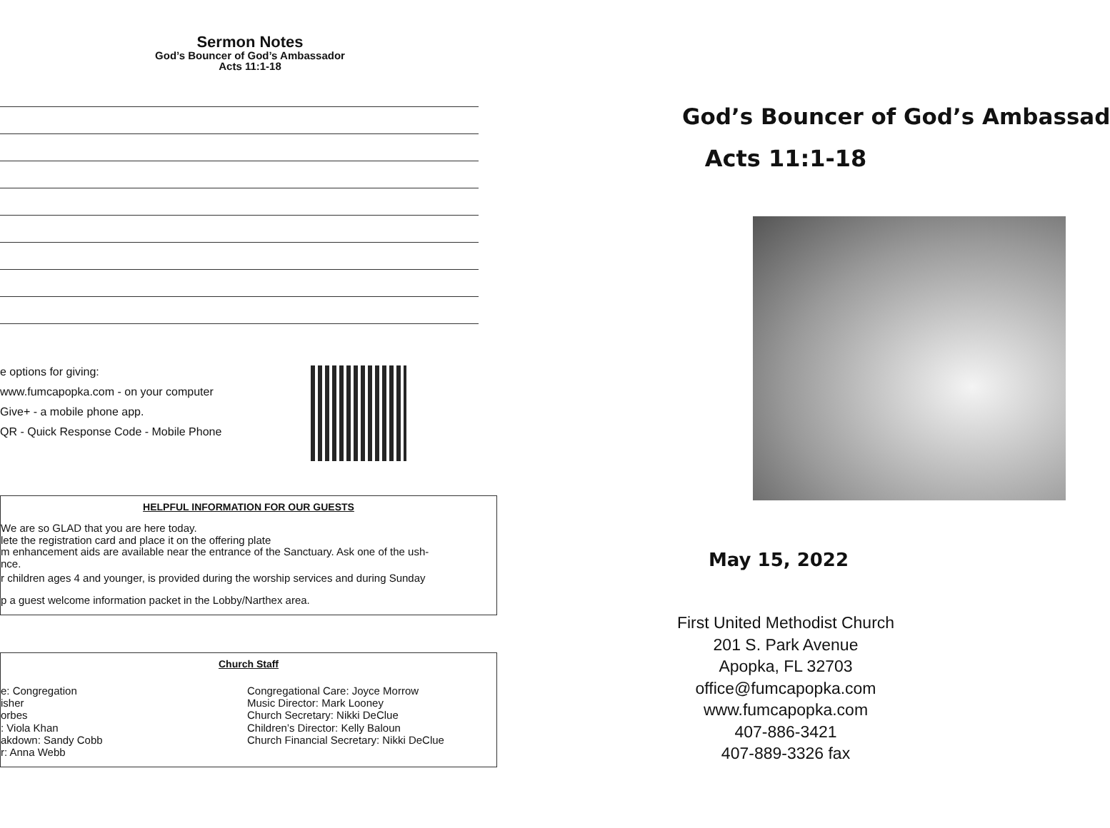Sermon Notes
God’s Bouncer of God’s Ambassador
Acts 11:1-18
e options for giving:
www.fumcapopka.com - on your computer
Give+ - a mobile phone app.
QR - Quick Response Code - Mobile Phone
HELPFUL INFORMATION FOR OUR GUESTS
We are so GLAD that you are here today.
lete the registration card and place it on the offering plate
m enhancement aids are available near the entrance of the Sanctuary. Ask one of the ush-
nce.
r children ages 4 and younger, is provided during the worship services and during Sunday
p a guest welcome information packet in the Lobby/Narthex area.
Church Staff
e: Congregation
isher
orbes
: Viola Khan
akdown: Sandy Cobb
r: Anna Webb
Congregational Care: Joyce Morrow
Music Director: Mark Looney
Church Secretary: Nikki DeClue
Children’s Director: Kelly Baloun
Church Financial Secretary: Nikki DeClue
God’s Bouncer of God’s Ambassad
Acts 11:1-18
May 15, 2022
First United Methodist Church
201 S. Park Avenue
Apopka, FL 32703
office@fumcapopka.com
www.fumcapopka.com
407-886-3421
407-889-3326 fax